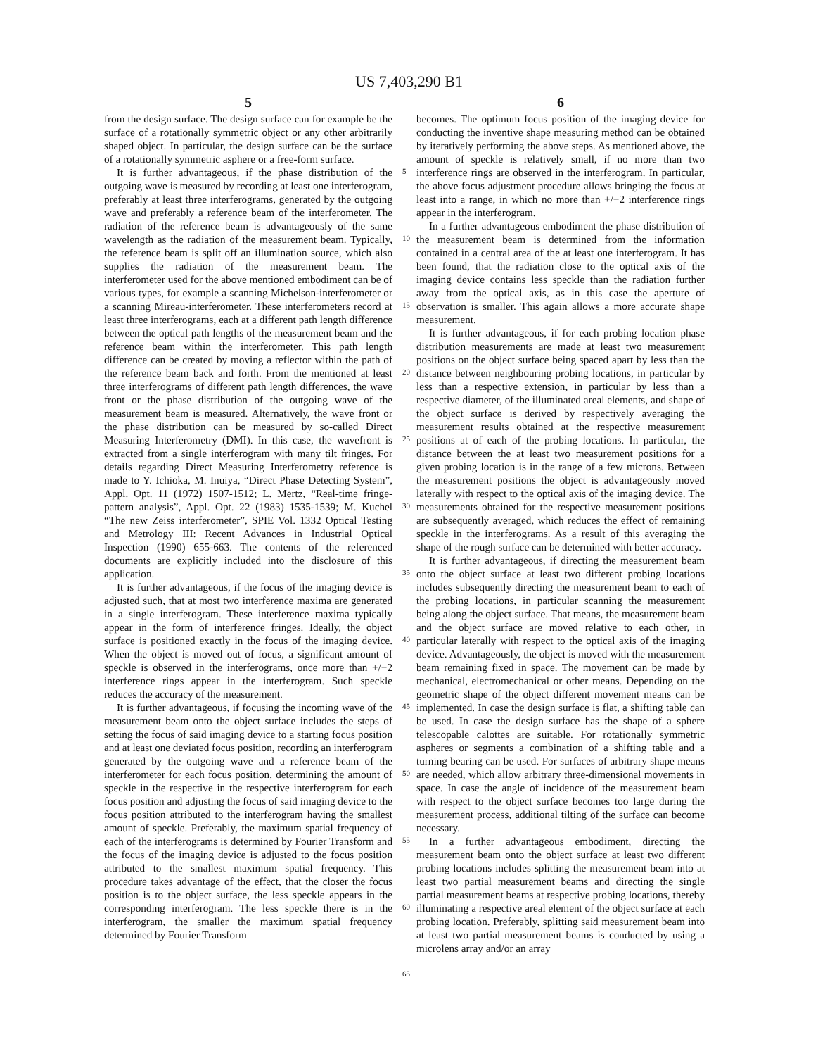US 7,403,290 B1
5
from the design surface. The design surface can for example be the surface of a rotationally symmetric object or any other arbitrarily shaped object. In particular, the design surface can be the surface of a rotationally symmetric asphere or a free-form surface.
It is further advantageous, if the phase distribution of the outgoing wave is measured by recording at least one interferogram, preferably at least three interferograms, generated by the outgoing wave and preferably a reference beam of the interferometer. The radiation of the reference beam is advantageously of the same wavelength as the radiation of the measurement beam. Typically, the reference beam is split off an illumination source, which also supplies the radiation of the measurement beam. The interferometer used for the above mentioned embodiment can be of various types, for example a scanning Michelson-interferometer or a scanning Mireau-interferometer. These interferometers record at least three interferograms, each at a different path length difference between the optical path lengths of the measurement beam and the reference beam within the interferometer. This path length difference can be created by moving a reflector within the path of the reference beam back and forth. From the mentioned at least three interferograms of different path length differences, the wave front or the phase distribution of the outgoing wave of the measurement beam is measured. Alternatively, the wave front or the phase distribution can be measured by so-called Direct Measuring Interferometry (DMI). In this case, the wavefront is extracted from a single interferogram with many tilt fringes. For details regarding Direct Measuring Interferometry reference is made to Y. Ichioka, M. Inuiya, “Direct Phase Detecting System”, Appl. Opt. 11 (1972) 1507-1512; L. Mertz, “Real-time fringe-pattern analysis”, Appl. Opt. 22 (1983) 1535-1539; M. Kuchel “The new Zeiss interferometer”, SPIE Vol. 1332 Optical Testing and Metrology III: Recent Advances in Industrial Optical Inspection (1990) 655-663. The contents of the referenced documents are explicitly included into the disclosure of this application.
It is further advantageous, if the focus of the imaging device is adjusted such, that at most two interference maxima are generated in a single interferogram. These interference maxima typically appear in the form of interference fringes. Ideally, the object surface is positioned exactly in the focus of the imaging device. When the object is moved out of focus, a significant amount of speckle is observed in the interferograms, once more than +/−2 interference rings appear in the interferogram. Such speckle reduces the accuracy of the measurement.
It is further advantageous, if focusing the incoming wave of the measurement beam onto the object surface includes the steps of setting the focus of said imaging device to a starting focus position and at least one deviated focus position, recording an interferogram generated by the outgoing wave and a reference beam of the interferometer for each focus position, determining the amount of speckle in the respective in the respective interferogram for each focus position and adjusting the focus of said imaging device to the focus position attributed to the interferogram having the smallest amount of speckle. Preferably, the maximum spatial frequency of each of the interferograms is determined by Fourier Transform and the focus of the imaging device is adjusted to the focus position attributed to the smallest maximum spatial frequency. This procedure takes advantage of the effect, that the closer the focus position is to the object surface, the less speckle appears in the corresponding interferogram. The less speckle there is in the interferogram, the smaller the maximum spatial frequency determined by Fourier Transform
6
becomes. The optimum focus position of the imaging device for conducting the inventive shape measuring method can be obtained by iteratively performing the above steps. As mentioned above, the amount of speckle is relatively small, if no more than two interference rings are observed in the interferogram. In particular, the above focus adjustment procedure allows bringing the focus at least into a range, in which no more than +/−2 interference rings appear in the interferogram.
In a further advantageous embodiment the phase distribution of the measurement beam is determined from the information contained in a central area of the at least one interferogram. It has been found, that the radiation close to the optical axis of the imaging device contains less speckle than the radiation further away from the optical axis, as in this case the aperture of observation is smaller. This again allows a more accurate shape measurement.
It is further advantageous, if for each probing location phase distribution measurements are made at least two measurement positions on the object surface being spaced apart by less than the distance between neighbouring probing locations, in particular by less than a respective extension, in particular by less than a respective diameter, of the illuminated areal elements, and shape of the object surface is derived by respectively averaging the measurement results obtained at the respective measurement positions at of each of the probing locations. In particular, the distance between the at least two measurement positions for a given probing location is in the range of a few microns. Between the measurement positions the object is advantageously moved laterally with respect to the optical axis of the imaging device. The measurements obtained for the respective measurement positions are subsequently averaged, which reduces the effect of remaining speckle in the interferograms. As a result of this averaging the shape of the rough surface can be determined with better accuracy.
It is further advantageous, if directing the measurement beam onto the object surface at least two different probing locations includes subsequently directing the measurement beam to each of the probing locations, in particular scanning the measurement being along the object surface. That means, the measurement beam and the object surface are moved relative to each other, in particular laterally with respect to the optical axis of the imaging device. Advantageously, the object is moved with the measurement beam remaining fixed in space. The movement can be made by mechanical, electromechanical or other means. Depending on the geometric shape of the object different movement means can be implemented. In case the design surface is flat, a shifting table can be used. In case the design surface has the shape of a sphere telescopable calottes are suitable. For rotationally symmetric aspheres or segments a combination of a shifting table and a turning bearing can be used. For surfaces of arbitrary shape means are needed, which allow arbitrary three-dimensional movements in space. In case the angle of incidence of the measurement beam with respect to the object surface becomes too large during the measurement process, additional tilting of the surface can become necessary.
In a further advantageous embodiment, directing the measurement beam onto the object surface at least two different probing locations includes splitting the measurement beam into at least two partial measurement beams and directing the single partial measurement beams at respective probing locations, thereby illuminating a respective areal element of the object surface at each probing location. Preferably, splitting said measurement beam into at least two partial measurement beams is conducted by using a microlens array and/or an array
5
10
15
20
25
30
35
40
45
50
55
60
65